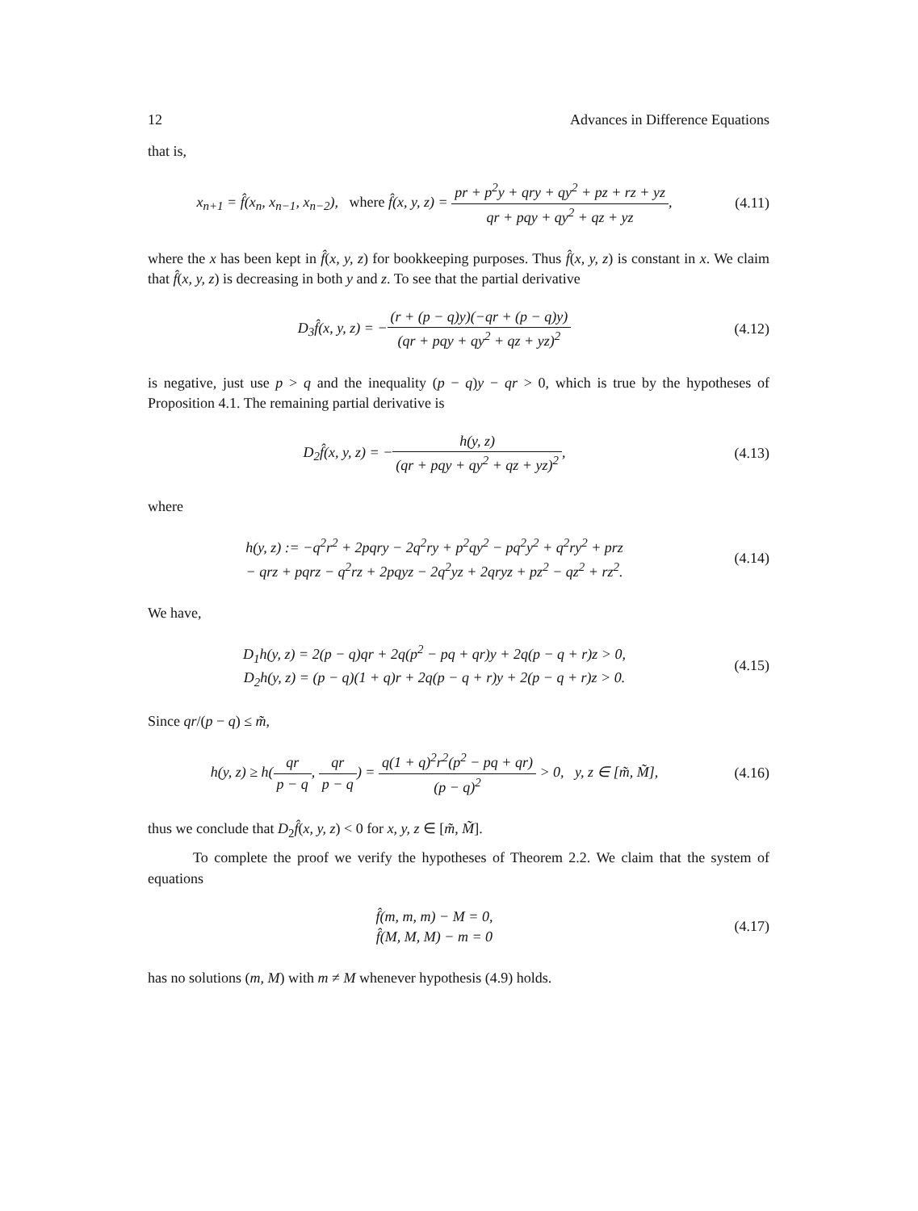12 Advances in Difference Equations
that is,
x<sub>n+1</sub> = f̂(x<sub>n</sub>, x<sub>n−1</sub>, x<sub>n−2</sub>), where f̂(x, y, z) = pr + p<sup>2</sup>y + qry + qy<sup>2</sup> + pz + rz + yz qr + pqy + qy<sup>2</sup> + qz + yz,
(4.11)
where the x has been kept in f̂(x, y, z) for bookkeeping purposes. Thus f̂(x, y, z) is constant in x. We claim that f̂(x, y, z) is decreasing in both y and z. To see that the partial derivative
D<sub>3</sub>f̂(x, y, z) = −(r + (p − q)y)(−qr + (p − q)y) (qr + pqy + qy<sup>2</sup> + qz + yz)<sup>2</sup>
(4.12)
is negative, just use p > q and the inequality (p − q)y − qr > 0, which is true by the hypotheses of Proposition 4.1. The remaining partial derivative is
D<sub>2</sub>f̂(x, y, z) = −h(y, z) (qr + pqy + qy<sup>2</sup> + qz + yz)<sup>2</sup>,
(4.13)
where
h(y, z) := −q<sup>2</sup>r<sup>2</sup> + 2pqry − 2q<sup>2</sup>ry + p<sup>2</sup>qy<sup>2</sup> − pq<sup>2</sup>y<sup>2</sup> + q<sup>2</sup>ry<sup>2</sup> + prz
− qrz + pqrz − q<sup>2</sup>rz + 2pqyz − 2q<sup>2</sup>yz + 2qryz + pz<sup>2</sup> − qz<sup>2</sup> + rz<sup>2</sup>.
(4.14)
We have,
D<sub>1</sub>h(y, z) = 2(p − q)qr + 2q(p<sup>2</sup> − pq + qr)y + 2q(p − q + r)z > 0,
D<sub>2</sub>h(y, z) = (p − q)(1 + q)r + 2q(p − q + r)y + 2(p − q + r)z > 0.
(4.15)
Since qr/(p − q) ≤ m̃,
h(y, z) ≥ h(qr p − q, qr p − q) = q(1 + q)<sup>2</sup>r<sup>2</sup>(p<sup>2</sup> − pq + qr) (p − q)<sup>2</sup> > 0, y, z ∈ [m̃, M̃],
(4.16)
thus we conclude that D<sub>2</sub>f̂(x, y, z) < 0 for x, y, z ∈ [m̃, M̃].
To complete the proof we verify the hypotheses of Theorem 2.2. We claim that the system of equations
f̂(m, m, m) − M = 0,
f̂(M, M, M) − m = 0
(4.17)
has no solutions (m, M) with m ≠ M whenever hypothesis (4.9) holds.